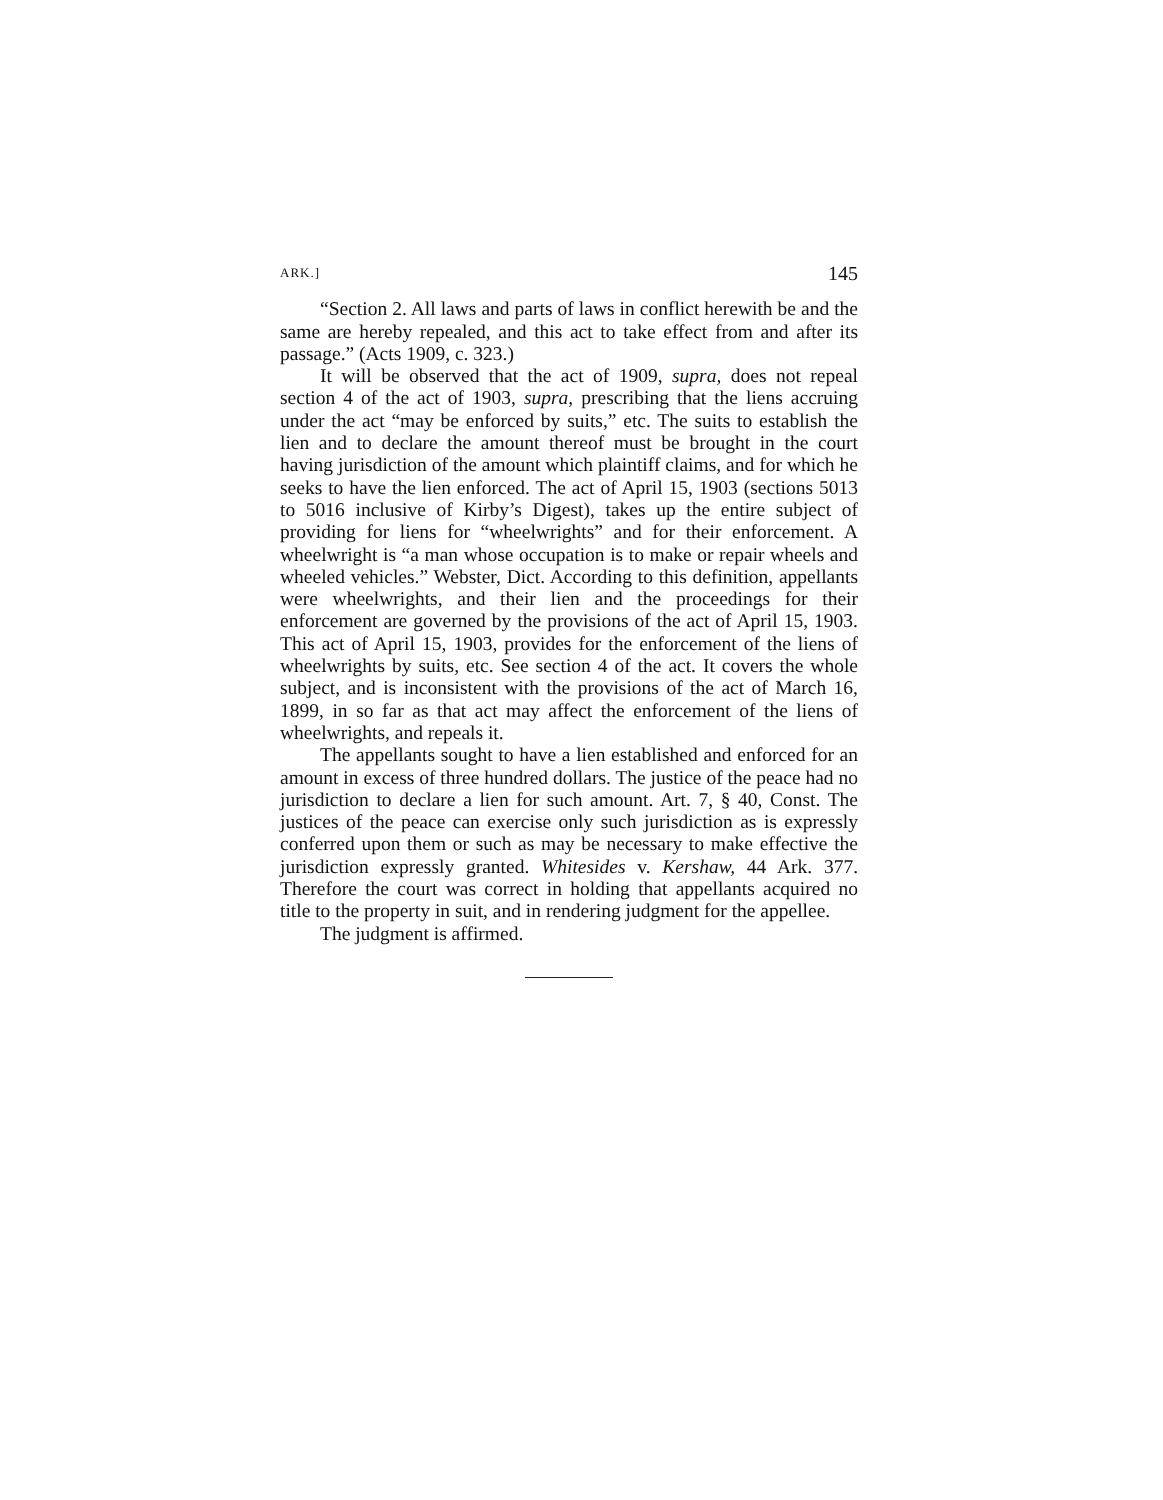ARK.] 145
“Section 2. All laws and parts of laws in conflict herewith be and the same are hereby repealed, and this act to take effect from and after its passage.” (Acts 1909, c. 323.)
It will be observed that the act of 1909, supra, does not repeal section 4 of the act of 1903, supra, prescribing that the liens accruing under the act “may be enforced by suits,” etc. The suits to establish the lien and to declare the amount thereof must be brought in the court having jurisdiction of the amount which plaintiff claims, and for which he seeks to have the lien enforced. The act of April 15, 1903 (sections 5013 to 5016 inclusive of Kirby’s Digest), takes up the entire subject of providing for liens for “wheelwrights” and for their enforcement. A wheelwright is “a man whose occupation is to make or repair wheels and wheeled vehicles.” Webster, Dict. According to this definition, appellants were wheelwrights, and their lien and the proceedings for their enforcement are governed by the provisions of the act of April 15, 1903. This act of April 15, 1903, provides for the enforcement of the liens of wheelwrights by suits, etc. See section 4 of the act. It covers the whole subject, and is inconsistent with the provisions of the act of March 16, 1899, in so far as that act may affect the enforcement of the liens of wheelwrights, and repeals it.
The appellants sought to have a lien established and enforced for an amount in excess of three hundred dollars. The justice of the peace had no jurisdiction to declare a lien for such amount. Art. 7, § 40, Const. The justices of the peace can exercise only such jurisdiction as is expressly conferred upon them or such as may be necessary to make effective the jurisdiction expressly granted. Whitesides v. Kershaw, 44 Ark. 377. Therefore the court was correct in holding that appellants acquired no title to the property in suit, and in rendering judgment for the appellee.
The judgment is affirmed.